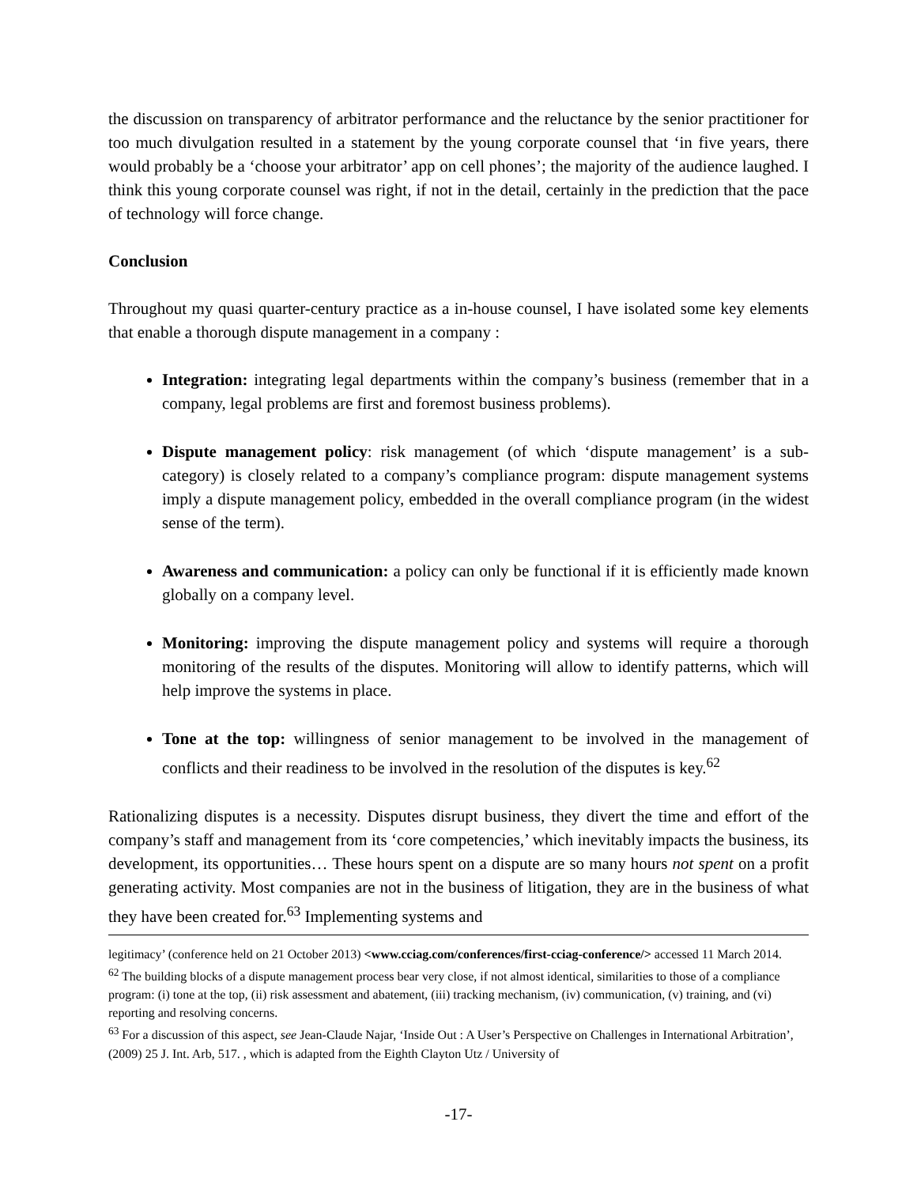the discussion on transparency of arbitrator performance and the reluctance by the senior practitioner for too much divulgation resulted in a statement by the young corporate counsel that ‘in five years, there would probably be a ‘choose your arbitrator’ app on cell phones’; the majority of the audience laughed. I think this young corporate counsel was right, if not in the detail, certainly in the prediction that the pace of technology will force change.
Conclusion
Throughout my quasi quarter-century practice as a in-house counsel, I have isolated some key elements that enable a thorough dispute management in a company :
Integration: integrating legal departments within the company’s business (remember that in a company, legal problems are first and foremost business problems).
Dispute management policy: risk management (of which ‘dispute management’ is a sub-category) is closely related to a company’s compliance program: dispute management systems imply a dispute management policy, embedded in the overall compliance program (in the widest sense of the term).
Awareness and communication: a policy can only be functional if it is efficiently made known globally on a company level.
Monitoring: improving the dispute management policy and systems will require a thorough monitoring of the results of the disputes. Monitoring will allow to identify patterns, which will help improve the systems in place.
Tone at the top: willingness of senior management to be involved in the management of conflicts and their readiness to be involved in the resolution of the disputes is key.<sup>62</sup>
Rationalizing disputes is a necessity. Disputes disrupt business, they divert the time and effort of the company’s staff and management from its ‘core competencies,’ which inevitably impacts the business, its development, its opportunities… These hours spent on a dispute are so many hours not spent on a profit generating activity. Most companies are not in the business of litigation, they are in the business of what they have been created for.<sup>63</sup> Implementing systems and
legitimacy’ (conference held on 21 October 2013) <www.cciag.com/conferences/first-cciag-conference/> accessed 11 March 2014.
<sup>62</sup> The building blocks of a dispute management process bear very close, if not almost identical, similarities to those of a compliance program: (i) tone at the top, (ii) risk assessment and abatement, (iii) tracking mechanism, (iv) communication, (v) training, and (vi) reporting and resolving concerns.
<sup>63</sup> For a discussion of this aspect, see Jean-Claude Najar, ‘Inside Out : A User’s Perspective on Challenges in International Arbitration’, (2009) 25 J. Int. Arb, 517. , which is adapted from the Eighth Clayton Utz / University of
-17-